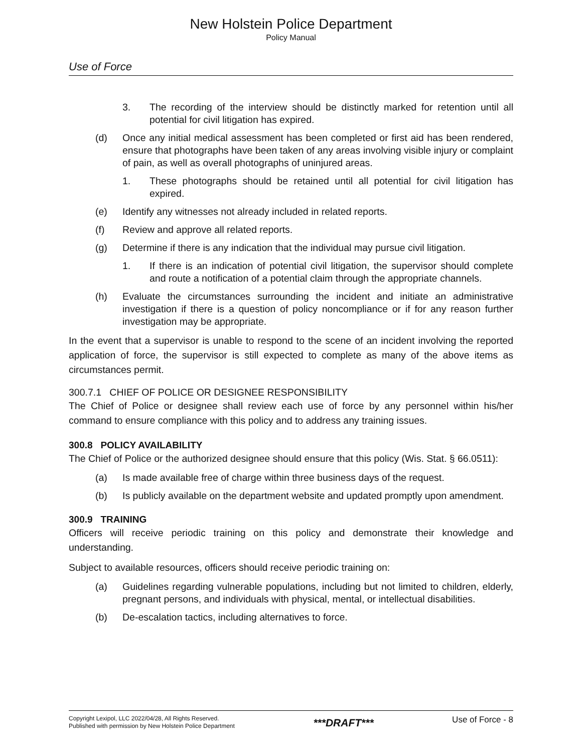New Holstein Police Department
Policy Manual
Use of Force
3. The recording of the interview should be distinctly marked for retention until all potential for civil litigation has expired.
(d) Once any initial medical assessment has been completed or first aid has been rendered, ensure that photographs have been taken of any areas involving visible injury or complaint of pain, as well as overall photographs of uninjured areas.
1. These photographs should be retained until all potential for civil litigation has expired.
(e) Identify any witnesses not already included in related reports.
(f) Review and approve all related reports.
(g) Determine if there is any indication that the individual may pursue civil litigation.
1. If there is an indication of potential civil litigation, the supervisor should complete and route a notification of a potential claim through the appropriate channels.
(h) Evaluate the circumstances surrounding the incident and initiate an administrative investigation if there is a question of policy noncompliance or if for any reason further investigation may be appropriate.
In the event that a supervisor is unable to respond to the scene of an incident involving the reported application of force, the supervisor is still expected to complete as many of the above items as circumstances permit.
300.7.1 CHIEF OF POLICE OR DESIGNEE RESPONSIBILITY
The Chief of Police or designee shall review each use of force by any personnel within his/her command to ensure compliance with this policy and to address any training issues.
300.8 POLICY AVAILABILITY
The Chief of Police or the authorized designee should ensure that this policy (Wis. Stat. § 66.0511):
(a) Is made available free of charge within three business days of the request.
(b) Is publicly available on the department website and updated promptly upon amendment.
300.9 TRAINING
Officers will receive periodic training on this policy and demonstrate their knowledge and understanding.
Subject to available resources, officers should receive periodic training on:
(a) Guidelines regarding vulnerable populations, including but not limited to children, elderly, pregnant persons, and individuals with physical, mental, or intellectual disabilities.
(b) De-escalation tactics, including alternatives to force.
Copyright Lexipol, LLC 2022/04/28, All Rights Reserved.
Published with permission by New Holstein Police Department
***DRAFT***
Use of Force - 8